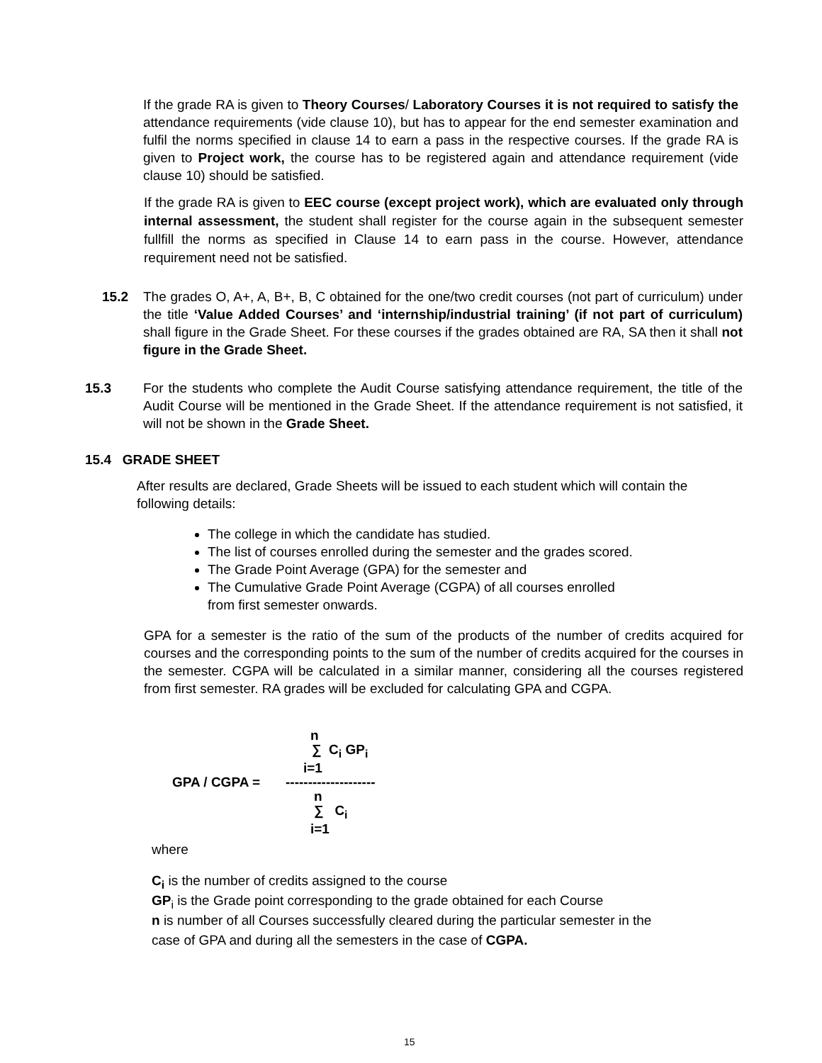If the grade RA is given to Theory Courses/ Laboratory Courses it is not required to satisfy the attendance requirements (vide clause 10), but has to appear for the end semester examination and fulfil the norms specified in clause 14 to earn a pass in the respective courses. If the grade RA is given to Project work, the course has to be registered again and attendance requirement (vide clause 10) should be satisfied.
If the grade RA is given to EEC course (except project work), which are evaluated only through internal assessment, the student shall register for the course again in the subsequent semester fullfill the norms as specified in Clause 14 to earn pass in the course. However, attendance requirement need not be satisfied.
15.2 The grades O, A+, A, B+, B, C obtained for the one/two credit courses (not part of curriculum) under the title ‘Value Added Courses’ and ‘internship/industrial training’ (if not part of curriculum) shall figure in the Grade Sheet. For these courses if the grades obtained are RA, SA then it shall not figure in the Grade Sheet.
15.3 For the students who complete the Audit Course satisfying attendance requirement, the title of the Audit Course will be mentioned in the Grade Sheet. If the attendance requirement is not satisfied, it will not be shown in the Grade Sheet.
15.4 GRADE SHEET
After results are declared, Grade Sheets will be issued to each student which will contain the following details:
The college in which the candidate has studied.
The list of courses enrolled during the semester and the grades scored.
The Grade Point Average (GPA) for the semester and
The Cumulative Grade Point Average (CGPA) of all courses enrolled
from first semester onwards.
GPA for a semester is the ratio of the sum of the products of the number of credits acquired for courses and the corresponding points to the sum of the number of credits acquired for the courses in the semester. CGPA will be calculated in a similar manner, considering all the courses registered from first semester. RA grades will be excluded for calculating GPA and CGPA.
GPA / CGPA =
n
∑ C<sub>i</sub> GP<sub>i</sub>
i=1
--------------------
n
∑ C<sub>i</sub>
i=1
where
C<sub>i</sub> is the number of credits assigned to the course
GP<sub>i</sub> is the Grade point corresponding to the grade obtained for each Course
n is number of all Courses successfully cleared during the particular semester in the
case of GPA and during all the semesters in the case of CGPA.
15